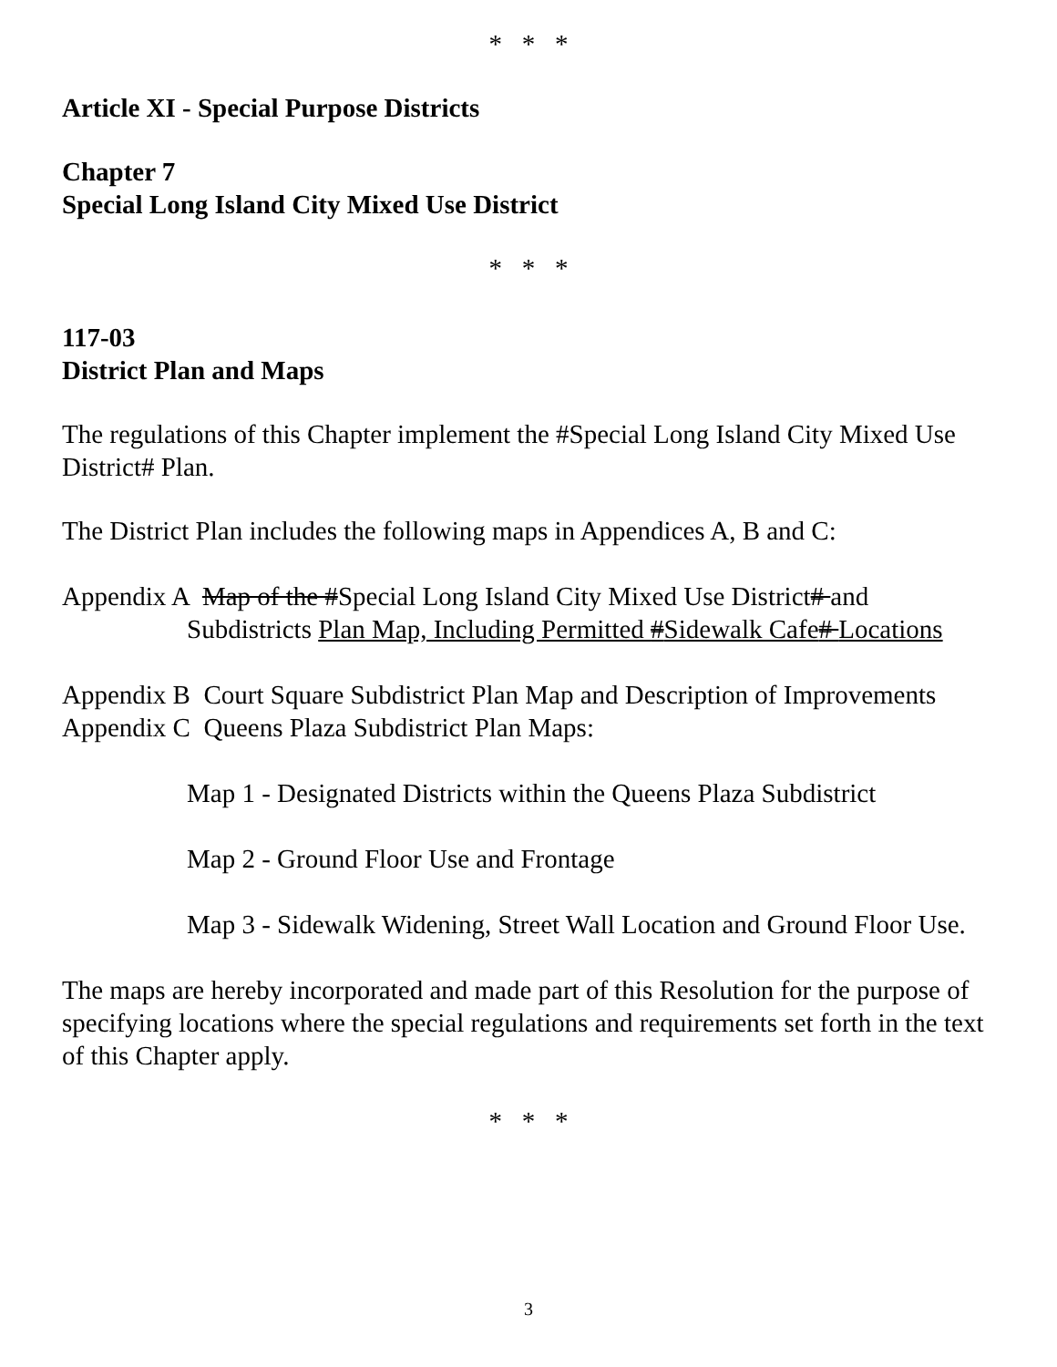* * *
Article XI - Special Purpose Districts
Chapter 7
Special Long Island City Mixed Use District
* * *
117-03
District Plan and Maps
The regulations of this Chapter implement the #Special Long Island City Mixed Use District# Plan.
The District Plan includes the following maps in Appendices A, B and C:
Appendix A Map of the #Special Long Island City Mixed Use District# and
Subdistricts Plan Map, Including Permitted #Sidewalk Cafe# Locations
Appendix B Court Square Subdistrict Plan Map and Description of Improvements
Appendix C Queens Plaza Subdistrict Plan Maps:
Map 1 - Designated Districts within the Queens Plaza Subdistrict
Map 2 - Ground Floor Use and Frontage
Map 3 - Sidewalk Widening, Street Wall Location and Ground Floor Use.
The maps are hereby incorporated and made part of this Resolution for the purpose of specifying locations where the special regulations and requirements set forth in the text of this Chapter apply.
* * *
3